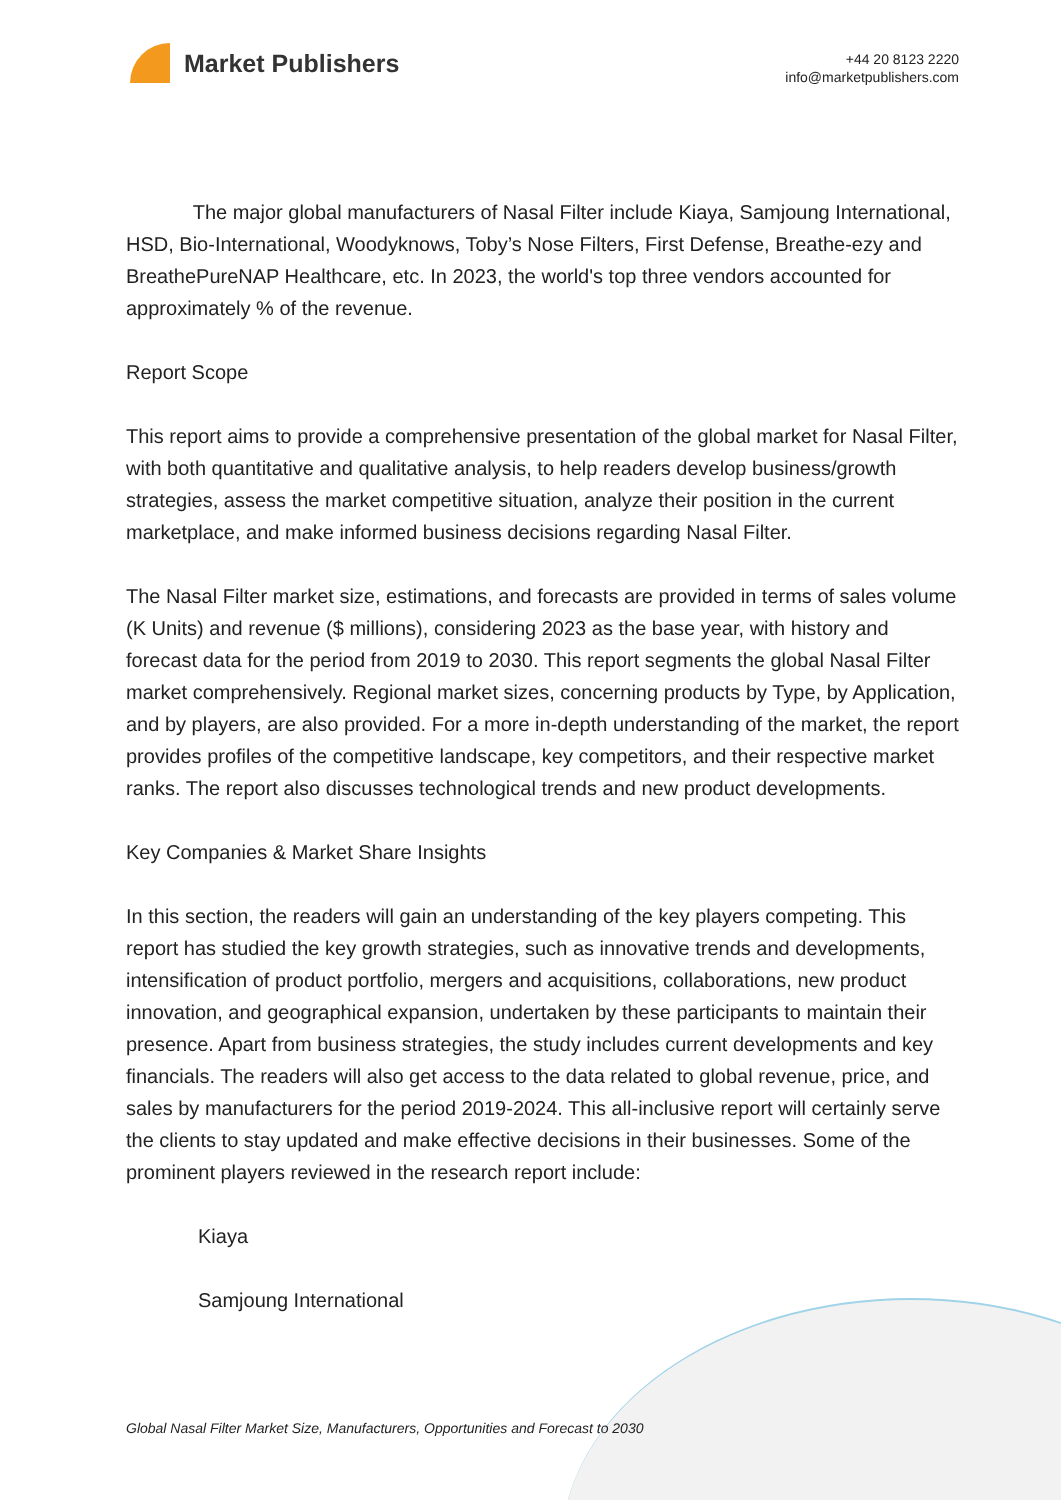Market Publishers
+44 20 8123 2220
info@marketpublishers.com
The major global manufacturers of Nasal Filter include Kiaya, Samjoung International, HSD, Bio-International, Woodyknows, Toby’s Nose Filters, First Defense, Breathe-ezy and BreathePureNAP Healthcare, etc. In 2023, the world's top three vendors accounted for approximately % of the revenue.
Report Scope
This report aims to provide a comprehensive presentation of the global market for Nasal Filter, with both quantitative and qualitative analysis, to help readers develop business/growth strategies, assess the market competitive situation, analyze their position in the current marketplace, and make informed business decisions regarding Nasal Filter.
The Nasal Filter market size, estimations, and forecasts are provided in terms of sales volume (K Units) and revenue ($ millions), considering 2023 as the base year, with history and forecast data for the period from 2019 to 2030. This report segments the global Nasal Filter market comprehensively. Regional market sizes, concerning products by Type, by Application, and by players, are also provided. For a more in-depth understanding of the market, the report provides profiles of the competitive landscape, key competitors, and their respective market ranks. The report also discusses technological trends and new product developments.
Key Companies & Market Share Insights
In this section, the readers will gain an understanding of the key players competing. This report has studied the key growth strategies, such as innovative trends and developments, intensification of product portfolio, mergers and acquisitions, collaborations, new product innovation, and geographical expansion, undertaken by these participants to maintain their presence. Apart from business strategies, the study includes current developments and key financials. The readers will also get access to the data related to global revenue, price, and sales by manufacturers for the period 2019-2024. This all-inclusive report will certainly serve the clients to stay updated and make effective decisions in their businesses. Some of the prominent players reviewed in the research report include:
Kiaya
Samjoung International
Global Nasal Filter Market Size, Manufacturers, Opportunities and Forecast to 2030